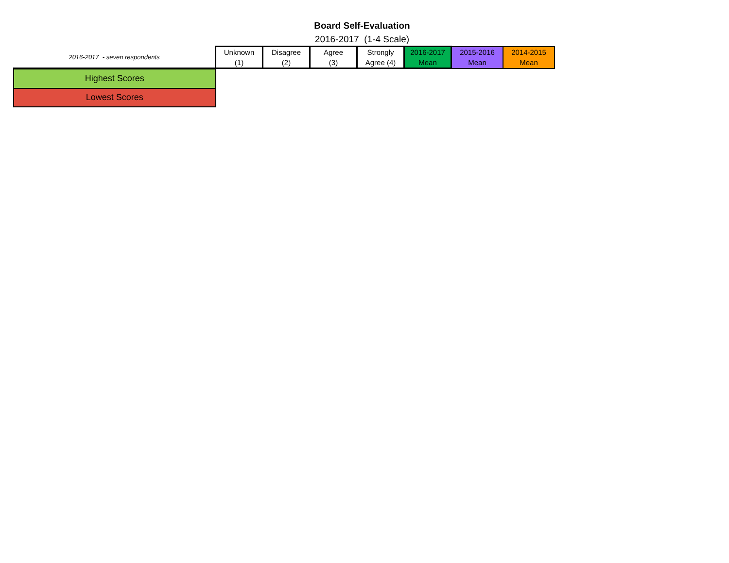Board Self-Evaluation
2016-2017 (1-4 Scale)
| 2016-2017 - seven respondents | Unknown (1) | Disagree (2) | Agree (3) | Strongly Agree (4) | 2016-2017 Mean | 2015-2016 Mean | 2014-2015 Mean |
| Highest Scores | | | | | | | |
| Lowest Scores | | | | | | | |